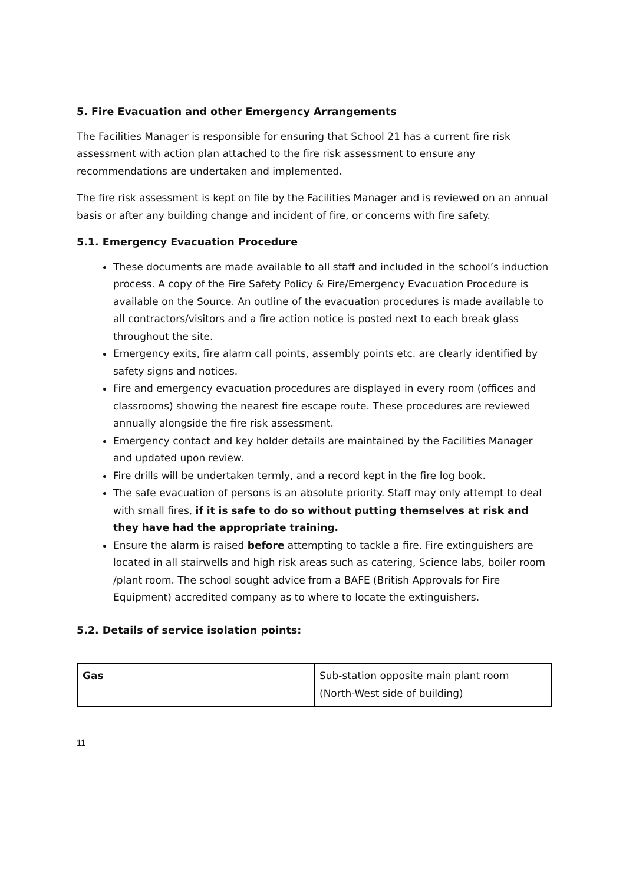5. Fire Evacuation and other Emergency Arrangements
The Facilities Manager is responsible for ensuring that School 21 has a current fire risk assessment with action plan attached to the fire risk assessment to ensure any recommendations are undertaken and implemented.
The fire risk assessment is kept on file by the Facilities Manager and is reviewed on an annual basis or after any building change and incident of fire, or concerns with fire safety.
5.1. Emergency Evacuation Procedure
These documents are made available to all staff and included in the school’s induction process. A copy of the Fire Safety Policy & Fire/Emergency Evacuation Procedure is available on the Source. An outline of the evacuation procedures is made available to all contractors/visitors and a fire action notice is posted next to each break glass throughout the site.
Emergency exits, fire alarm call points, assembly points etc. are clearly identified by safety signs and notices.
Fire and emergency evacuation procedures are displayed in every room (offices and classrooms) showing the nearest fire escape route. These procedures are reviewed annually alongside the fire risk assessment.
Emergency contact and key holder details are maintained by the Facilities Manager and updated upon review.
Fire drills will be undertaken termly, and a record kept in the fire log book.
The safe evacuation of persons is an absolute priority. Staff may only attempt to deal with small fires, if it is safe to do so without putting themselves at risk and they have had the appropriate training.
Ensure the alarm is raised before attempting to tackle a fire. Fire extinguishers are located in all stairwells and high risk areas such as catering, Science labs, boiler room /plant room. The school sought advice from a BAFE (British Approvals for Fire Equipment) accredited company as to where to locate the extinguishers.
5.2. Details of service isolation points:
| Gas | Sub-station opposite main plant room (North-West side of building) |
11